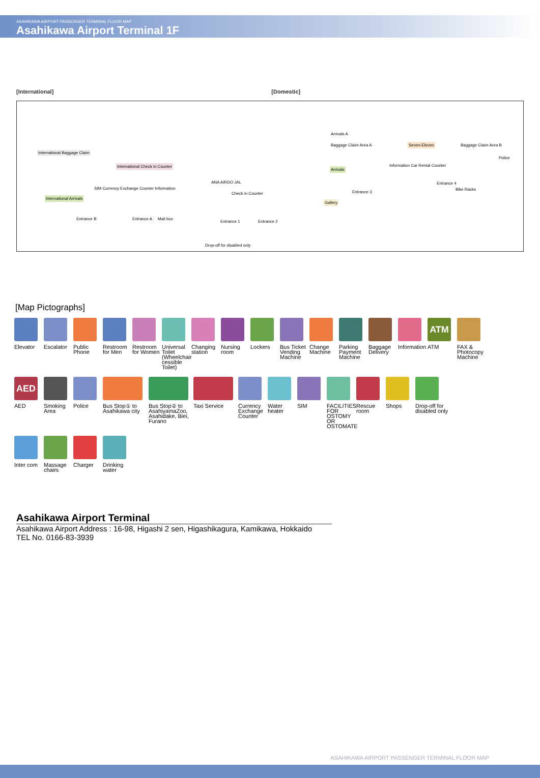ASAHIKAWA AIRPORT PASSENGER TERMINAL FLOOR MAP
Asahikawa Airport Terminal 1F
[International] [Domestic]
International Baggage Claim
International Arrivals
International Check in Counter
SIM Currency Exchange Counter Information
ANA AIRDO JAL
Check in Counter
Arrivals A
Baggage Claim Area A
Arrivals
Gallery
Seven-Eleven Baggage Claim Area B
Police
Information Car Rental Counter
Entrance B Entrance A Mail box
Entrance 1 Entrance 2
Entrance 3
Entrance 4
Bike Racks
Drop-off for disabled only
[Map Pictographs]
Elevator
Escalator
Public Phone
Restroom for Men
Restroom for Women
Universal Toilet (Wheelchair cessible Toilet)
Changing station
Nursing room
Lockers
Bus Ticket Vending Machine
Change Machine
Parking Payment Machine
Baggage Delivery
Information
ATM
ATM
FAX & Photocopy Machine
AED
AED
Smoking Area
Police
Bus Stop① to Asahikawa city
Bus Stop② to AsahiyamaZoo, Asahidake, Biei, Furano
Taxi Service
Currency Exchange Counter
Water heater
SIM
FACILITIES FOR OSTOMY OR OSTOMATE
Rescue room
Shops
Drop-off for disabled only
Inter com
Massage chairs
Charger Drinking water
Asahikawa Airport Terminal
Asahikawa Airport Address : 16-98, Higashi 2 sen, Higashikagura, Kamikawa, Hokkaido
TEL No. 0166-83-3939
ASAHIKAWA AIRPORT PASSENGER TERMINAL FLOOR MAP